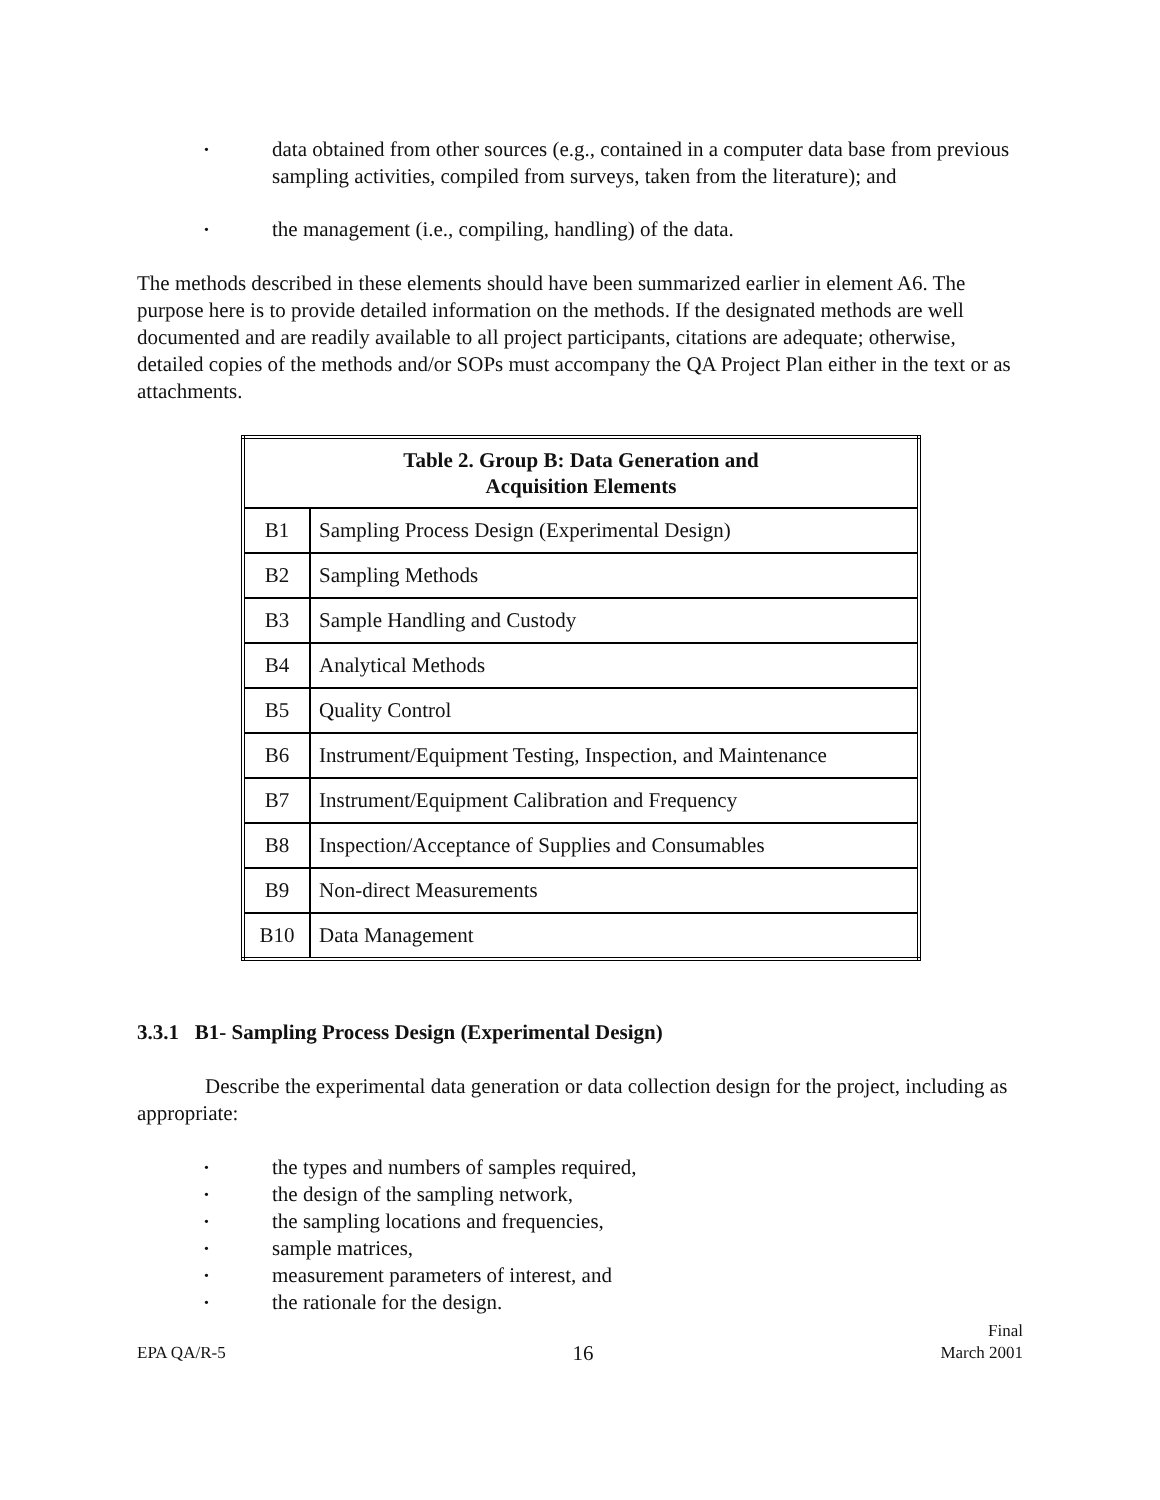• data obtained from other sources (e.g., contained in a computer data base from previous sampling activities, compiled from surveys, taken from the literature); and
• the management (i.e., compiling, handling) of the data.
The methods described in these elements should have been summarized earlier in element A6. The purpose here is to provide detailed information on the methods. If the designated methods are well documented and are readily available to all project participants, citations are adequate; otherwise, detailed copies of the methods and/or SOPs must accompany the QA Project Plan either in the text or as attachments.
| Table 2. Group B: Data Generation and Acquisition Elements | |
| --- | --- |
| B1 | Sampling Process Design (Experimental Design) |
| B2 | Sampling Methods |
| B3 | Sample Handling and Custody |
| B4 | Analytical Methods |
| B5 | Quality Control |
| B6 | Instrument/Equipment Testing, Inspection, and Maintenance |
| B7 | Instrument/Equipment Calibration and Frequency |
| B8 | Inspection/Acceptance of Supplies and Consumables |
| B9 | Non-direct Measurements |
| B10 | Data Management |
3.3.1 B1- Sampling Process Design (Experimental Design)
Describe the experimental data generation or data collection design for the project, including as appropriate:
• the types and numbers of samples required,
• the design of the sampling network,
• the sampling locations and frequencies,
• sample matrices,
• measurement parameters of interest, and
• the rationale for the design.
EPA QA/R-5 16 Final
March 2001